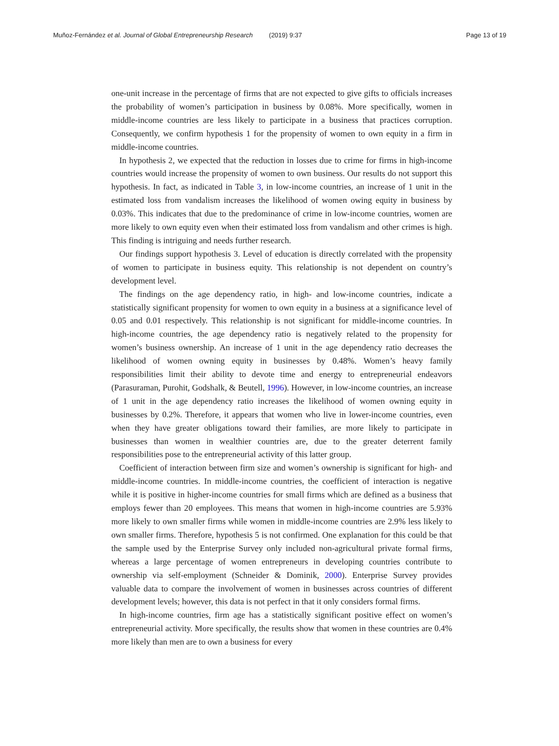Muñoz-Fernández et al. Journal of Global Entrepreneurship Research (2019) 9:37 Page 13 of 19
one-unit increase in the percentage of firms that are not expected to give gifts to officials increases the probability of women’s participation in business by 0.08%. More specifically, women in middle-income countries are less likely to participate in a business that practices corruption. Consequently, we confirm hypothesis 1 for the propensity of women to own equity in a firm in middle-income countries.
In hypothesis 2, we expected that the reduction in losses due to crime for firms in high-income countries would increase the propensity of women to own business. Our results do not support this hypothesis. In fact, as indicated in Table 3, in low-income countries, an increase of 1 unit in the estimated loss from vandalism increases the likelihood of women owing equity in business by 0.03%. This indicates that due to the predominance of crime in low-income countries, women are more likely to own equity even when their estimated loss from vandalism and other crimes is high. This finding is intriguing and needs further research.
Our findings support hypothesis 3. Level of education is directly correlated with the propensity of women to participate in business equity. This relationship is not dependent on country’s development level.
The findings on the age dependency ratio, in high- and low-income countries, indicate a statistically significant propensity for women to own equity in a business at a significance level of 0.05 and 0.01 respectively. This relationship is not significant for middle-income countries. In high-income countries, the age dependency ratio is negatively related to the propensity for women’s business ownership. An increase of 1 unit in the age dependency ratio decreases the likelihood of women owning equity in businesses by 0.48%. Women’s heavy family responsibilities limit their ability to devote time and energy to entrepreneurial endeavors (Parasuraman, Purohit, Godshalk, & Beutell, 1996). However, in low-income countries, an increase of 1 unit in the age dependency ratio increases the likelihood of women owning equity in businesses by 0.2%. Therefore, it appears that women who live in lower-income countries, even when they have greater obligations toward their families, are more likely to participate in businesses than women in wealthier countries are, due to the greater deterrent family responsibilities pose to the entrepreneurial activity of this latter group.
Coefficient of interaction between firm size and women’s ownership is significant for high- and middle-income countries. In middle-income countries, the coefficient of interaction is negative while it is positive in higher-income countries for small firms which are defined as a business that employs fewer than 20 employees. This means that women in high-income countries are 5.93% more likely to own smaller firms while women in middle-income countries are 2.9% less likely to own smaller firms. Therefore, hypothesis 5 is not confirmed. One explanation for this could be that the sample used by the Enterprise Survey only included non-agricultural private formal firms, whereas a large percentage of women entrepreneurs in developing countries contribute to ownership via self-employment (Schneider & Dominik, 2000). Enterprise Survey provides valuable data to compare the involvement of women in businesses across countries of different development levels; however, this data is not perfect in that it only considers formal firms.
In high-income countries, firm age has a statistically significant positive effect on women’s entrepreneurial activity. More specifically, the results show that women in these countries are 0.4% more likely than men are to own a business for every